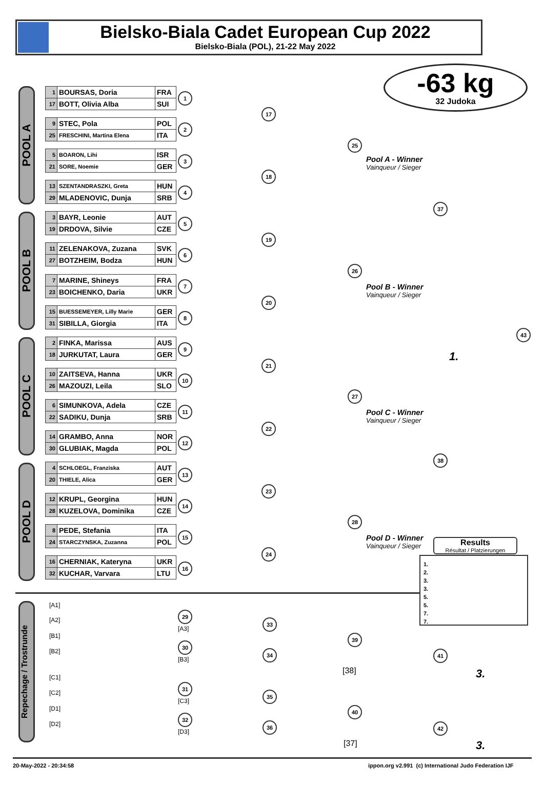Bielsko-Biala Cadet European Cup 2022
Bielsko-Biala (POL), 21-22 May 2022
-63 kg
32 Judoka
POOL A
POOL B
POOL C
POOL D
| 1 | BOURSAS, Doria | FRA |
| 17 | BOTT, Olivia Alba | SUI |
| 9 | STEC, Pola | POL |
| 25 | FRESCHINI, Martina Elena | ITA |
| 5 | BOARON, Lihi | ISR |
| 21 | SORE, Noemie | GER |
| 13 | SZENTANDRASZKI, Greta | HUN |
| 29 | MLADENOVIC, Dunja | SRB |
| 3 | BAYR, Leonie | AUT |
| 19 | DRDOVA, Silvie | CZE |
| 11 | ZELENAKOVA, Zuzana | SVK |
| 27 | BOTZHEIM, Bodza | HUN |
| 7 | MARINE, Shineys | FRA |
| 23 | BOICHENKO, Daria | UKR |
| 15 | BUESSEMEYER, Lilly Marie | GER |
| 31 | SIBILLA, Giorgia | ITA |
| 2 | FINKA, Marissa | AUS |
| 18 | JURKUTAT, Laura | GER |
| 10 | ZAITSEVA, Hanna | UKR |
| 26 | MAZOUZI, Leila | SLO |
| 6 | SIMUNKOVA, Adela | CZE |
| 22 | SADIKU, Dunja | SRB |
| 14 | GRAMBO, Anna | NOR |
| 30 | GLUBIAK, Magda | POL |
| 4 | SCHLOEGL, Franziska | AUT |
| 20 | THIELE, Alica | GER |
| 12 | KRUPL, Georgina | HUN |
| 28 | KUZELOVA, Dominika | CZE |
| 8 | PEDE, Stefania | ITA |
| 24 | STARCZYNSKA, Zuzanna | POL |
| 16 | CHERNIAK, Kateryna | UKR |
| 32 | KUCHAR, Varvara | LTU |
1
2
3
4
5
6
7
8
9
10
11
12
13
14
15
16
17
18
19
20
21
22
23
24
25
26
27
28
37
38
43
Pool A - Winner
Vainqueur / Sieger
Pool B - Winner
Vainqueur / Sieger
Pool C - Winner
Vainqueur / Sieger
Pool D - Winner
Vainqueur / Sieger
1.
Results
Résultat / Platzierungen
1.
2.
3.
3.
5.
5.
7.
7.
Repechage / Trostrunde
[A1]
[A2]
[B1]
[B2]
[C1]
[C2]
[D1]
[D2]
[A3]
[B3]
[C3]
[D3]
29
30
31
32
33
34
35
36
39
40
41
42
[38]
[37]
3.
3.
20-May-2022 - 20:34:58
ippon.org v2.991 (c) International Judo Federation IJF